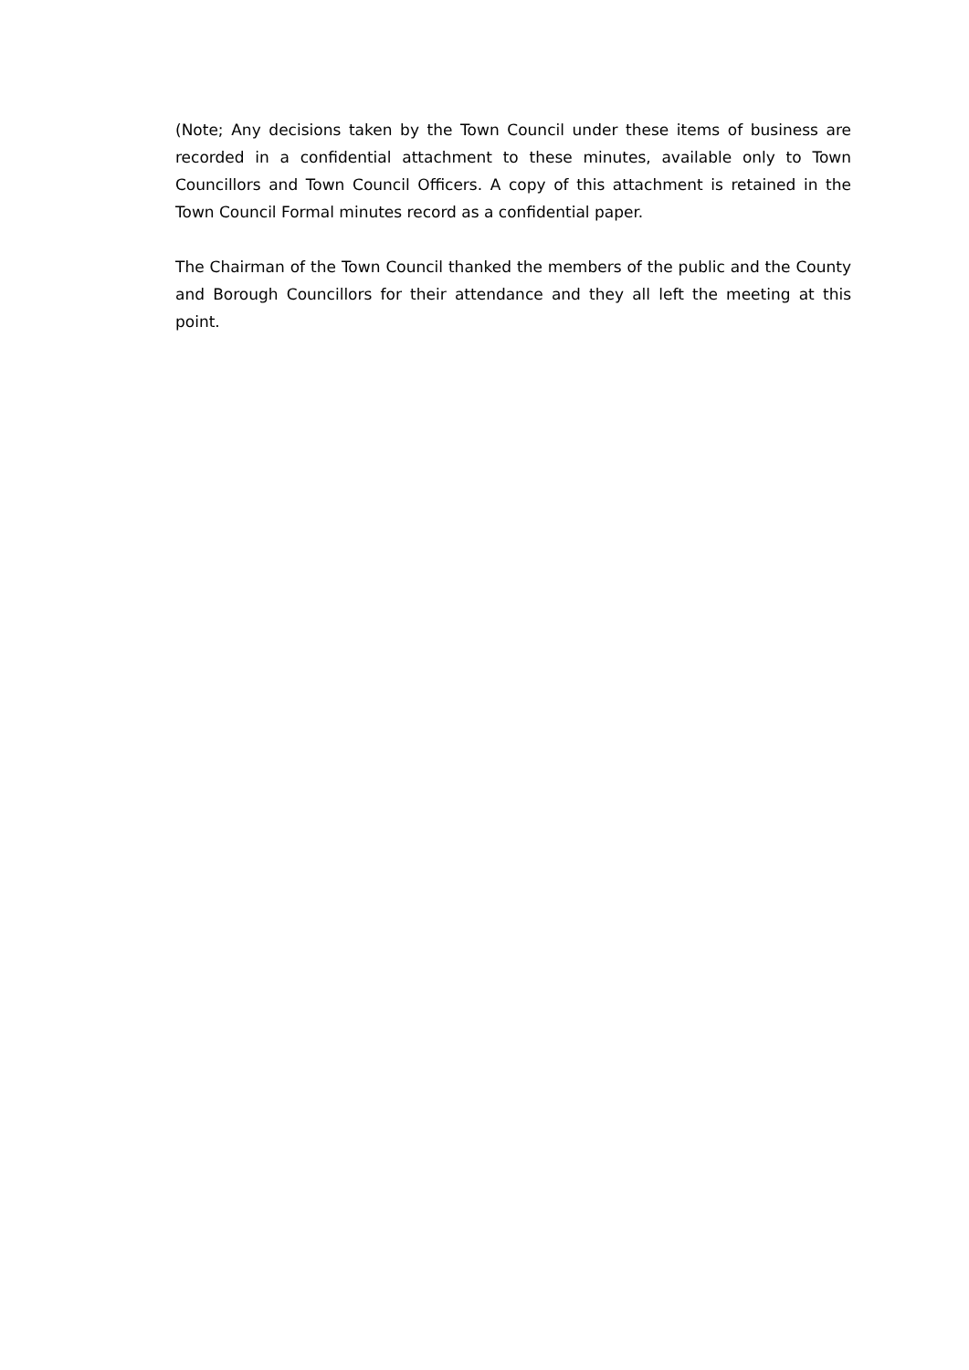(Note; Any decisions taken by the Town Council under these items of business are recorded in a confidential attachment to these minutes, available only to Town Councillors and Town Council Officers. A copy of this attachment is retained in the Town Council Formal minutes record as a confidential paper.
The Chairman of the Town Council thanked the members of the public and the County and Borough Councillors for their attendance and they all left the meeting at this point.